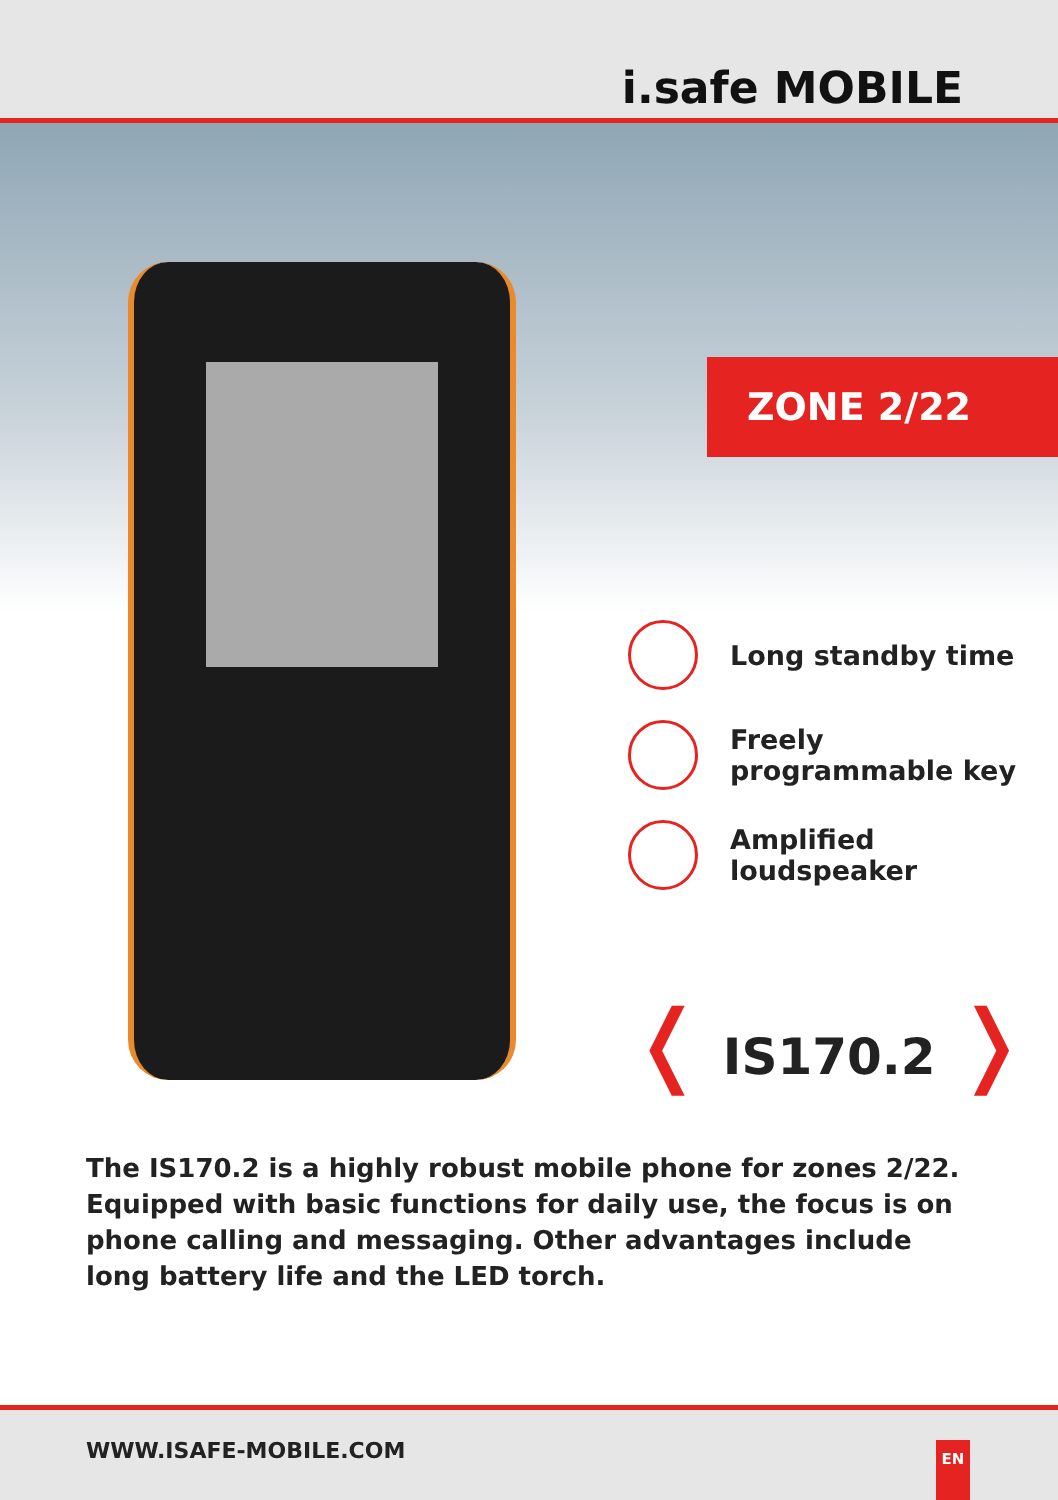i.safe MOBILE
ZONE 2/22
Long standby time
Freely
programmable key
Amplified
loudspeaker
❬ IS170.2 ❭
The IS170.2 is a highly robust mobile phone for zones 2/22. Equipped with basic functions for daily use, the focus is on phone calling and messaging. Other advantages include long battery life and the LED torch.
WWW.ISAFE-MOBILE.COM EN